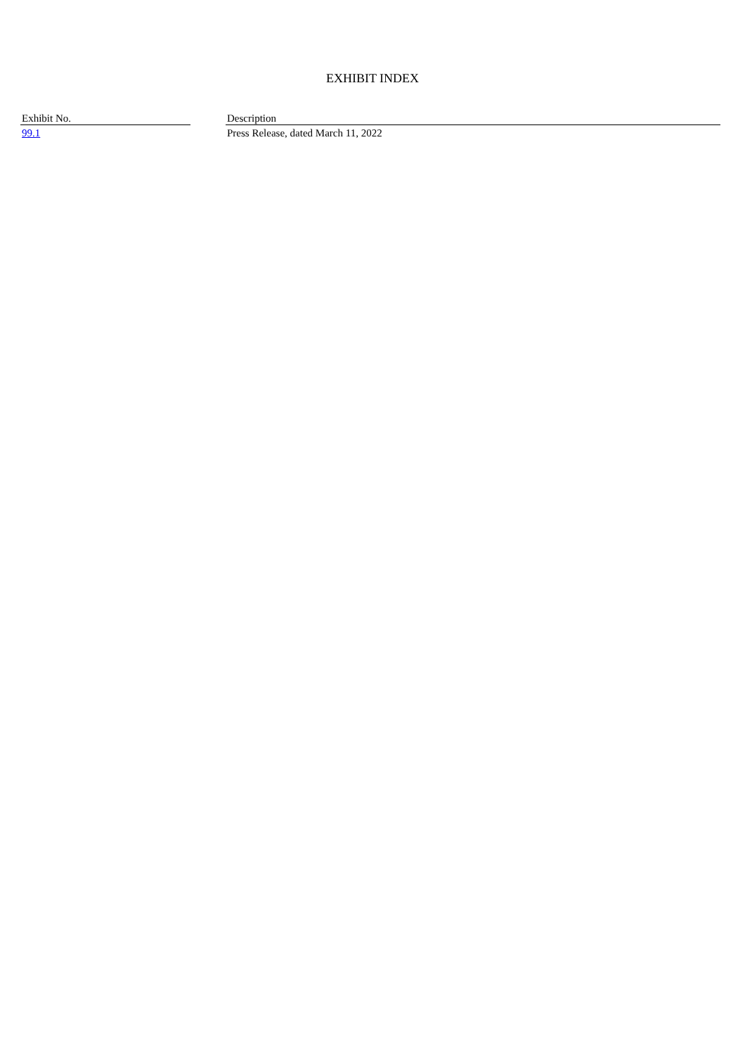EXHIBIT INDEX
| Exhibit No. | | Description |
| --- | --- | --- |
| 99.1 | | Press Release, dated March 11, 2022 |